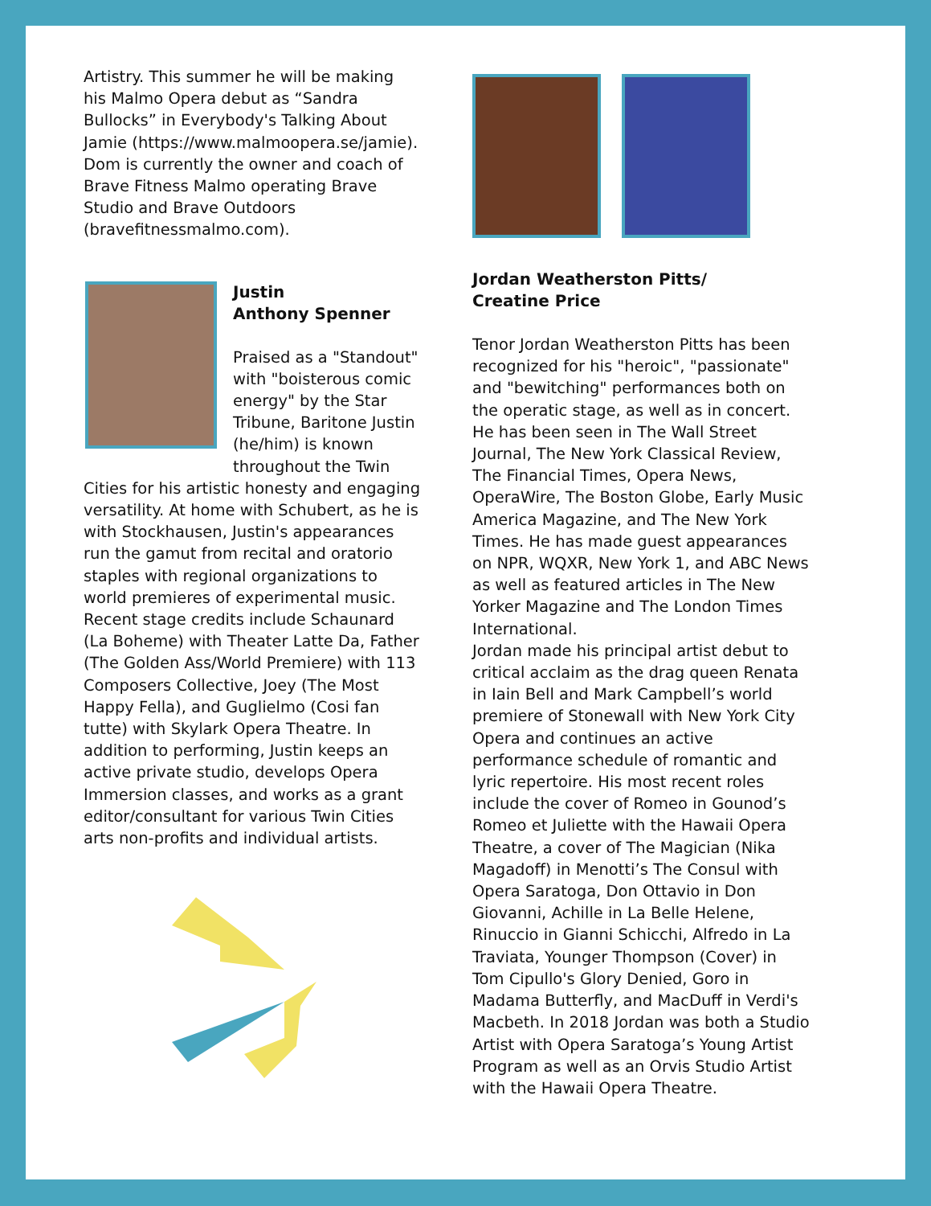Artistry. This summer he will be making his Malmo Opera debut as “Sandra Bullocks” in Everybody's Talking About Jamie (https://www.malmoopera.se/jamie). Dom is currently the owner and coach of Brave Fitness Malmo operating Brave Studio and Brave Outdoors (bravefitnessmalmo.com).
Justin
Anthony Spenner
Praised as a "Standout" with "boisterous comic energy" by the Star Tribune, Baritone Justin (he/him) is known throughout the Twin Cities for his artistic honesty and engaging versatility. At home with Schubert, as he is with Stockhausen, Justin's appearances run the gamut from recital and oratorio staples with regional organizations to world premieres of experimental music. Recent stage credits include Schaunard (La Boheme) with Theater Latte Da, Father (The Golden Ass/World Premiere) with 113 Composers Collective, Joey (The Most Happy Fella), and Guglielmo (Cosi fan tutte) with Skylark Opera Theatre. In addition to performing, Justin keeps an active private studio, develops Opera Immersion classes, and works as a grant editor/consultant for various Twin Cities arts non-profits and individual artists.
Jordan Weatherston Pitts/
Creatine Price
Tenor Jordan Weatherston Pitts has been recognized for his "heroic", "passionate" and "bewitching" performances both on the operatic stage, as well as in concert. He has been seen in The Wall Street Journal, The New York Classical Review, The Financial Times, Opera News, OperaWire, The Boston Globe, Early Music America Magazine, and The New York Times. He has made guest appearances on NPR, WQXR, New York 1, and ABC News as well as featured articles in The New Yorker Magazine and The London Times International.
Jordan made his principal artist debut to critical acclaim as the drag queen Renata in Iain Bell and Mark Campbell’s world premiere of Stonewall with New York City Opera and continues an active performance schedule of romantic and lyric repertoire. His most recent roles include the cover of Romeo in Gounod’s Romeo et Juliette with the Hawaii Opera Theatre, a cover of The Magician (Nika Magadoff) in Menotti’s The Consul with Opera Saratoga, Don Ottavio in Don Giovanni, Achille in La Belle Helene, Rinuccio in Gianni Schicchi, Alfredo in La Traviata, Younger Thompson (Cover) in Tom Cipullo's Glory Denied, Goro in Madama Butterfly, and MacDuff in Verdi's Macbeth. In 2018 Jordan was both a Studio Artist with Opera Saratoga’s Young Artist Program as well as an Orvis Studio Artist with the Hawaii Opera Theatre.